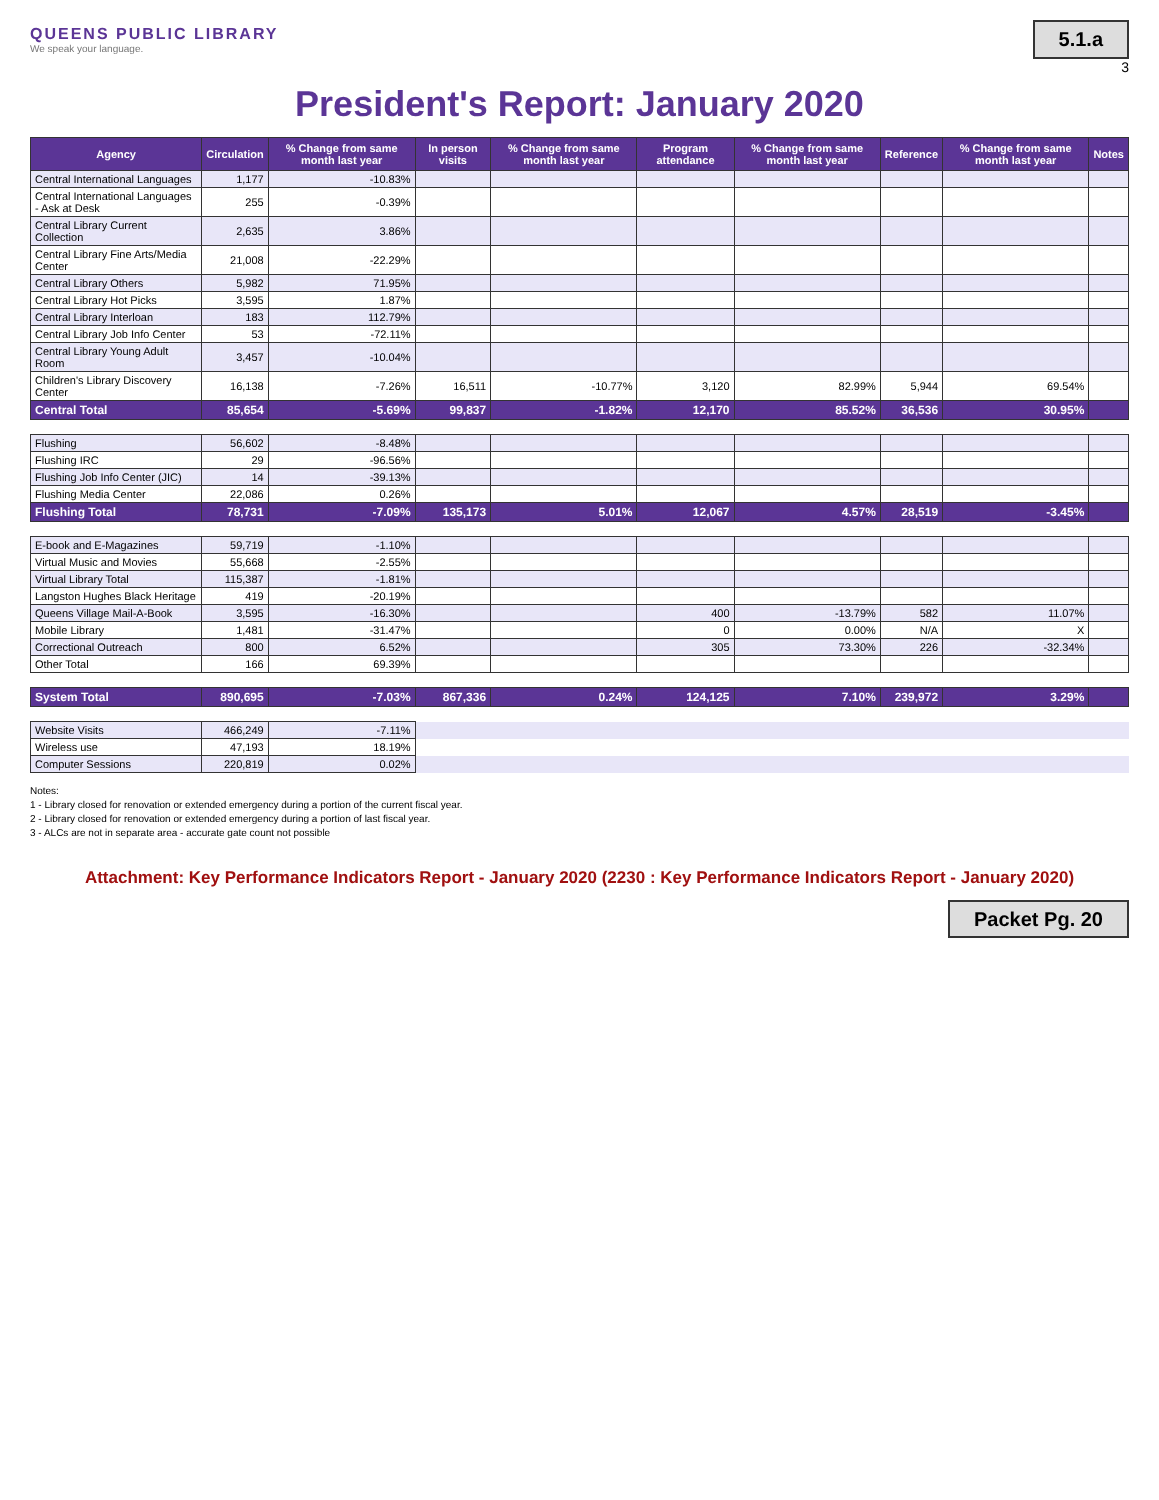QUEENS PUBLIC LIBRARY
We speak your language.
5.1.a
3
President's Report: January 2020
| Agency | Circulation | % Change from same month last year | In person visits | % Change from same month last year | Program attendance | % Change from same month last year | Reference | % Change from same month last year | Notes |
| --- | --- | --- | --- | --- | --- | --- | --- | --- | --- |
| Central International Languages | 1,177 | -10.83% | | | | | | | |
| Central International Languages - Ask at Desk | 255 | -0.39% | | | | | | | |
| Central Library Current Collection | 2,635 | 3.86% | | | | | | | |
| Central Library Fine Arts/Media Center | 21,008 | -22.29% | | | | | | | |
| Central Library Others | 5,982 | 71.95% | | | | | | | |
| Central Library Hot Picks | 3,595 | 1.87% | | | | | | | |
| Central Library Interloan | 183 | 112.79% | | | | | | | |
| Central Library Job Info Center | 53 | -72.11% | | | | | | | |
| Central Library Young Adult Room | 3,457 | -10.04% | | | | | | | |
| Children's Library Discovery Center | 16,138 | -7.26% | 16,511 | -10.77% | 3,120 | 82.99% | 5,944 | 69.54% | |
| Central Total | 85,654 | -5.69% | 99,837 | -1.82% | 12,170 | 85.52% | 36,536 | 30.95% | |
| Flushing | 56,602 | -8.48% | | | | | | | |
| Flushing IRC | 29 | -96.56% | | | | | | | |
| Flushing Job Info Center (JIC) | 14 | -39.13% | | | | | | | |
| Flushing Media Center | 22,086 | 0.26% | | | | | | | |
| Flushing Total | 78,731 | -7.09% | 135,173 | 5.01% | 12,067 | 4.57% | 28,519 | -3.45% | |
| E-book and E-Magazines | 59,719 | -1.10% | | | | | | | |
| Virtual Music and Movies | 55,668 | -2.55% | | | | | | | |
| Virtual Library Total | 115,387 | -1.81% | | | | | | | |
| Langston Hughes Black Heritage | 419 | -20.19% | | | | | | | |
| Queens Village Mail-A-Book | 3,595 | -16.30% | | | 400 | -13.79% | 582 | 11.07% | |
| Mobile Library | 1,481 | -31.47% | | | 0 | 0.00% | N/A | X | |
| Correctional Outreach | 800 | 6.52% | | | 305 | 73.30% | 226 | -32.34% | |
| Other Total | 166 | 69.39% | | | | | | | |
| System Total | 890,695 | -7.03% | 867,336 | 0.24% | 124,125 | 7.10% | 239,972 | 3.29% | |
| Website Visits | 466,249 | -7.11% | | | | | | | |
| Wireless use | 47,193 | 18.19% | | | | | | | |
| Computer Sessions | 220,819 | 0.02% | | | | | | | |
Notes:
1 - Library closed for renovation or extended emergency during a portion of the current fiscal year.
2 - Library closed for renovation or extended emergency during a portion of last fiscal year.
3 - ALCs are not in separate area - accurate gate count not possible
Attachment: Key Performance Indicators Report - January 2020 (2230 : Key Performance Indicators Report - January 2020)
Packet Pg. 20